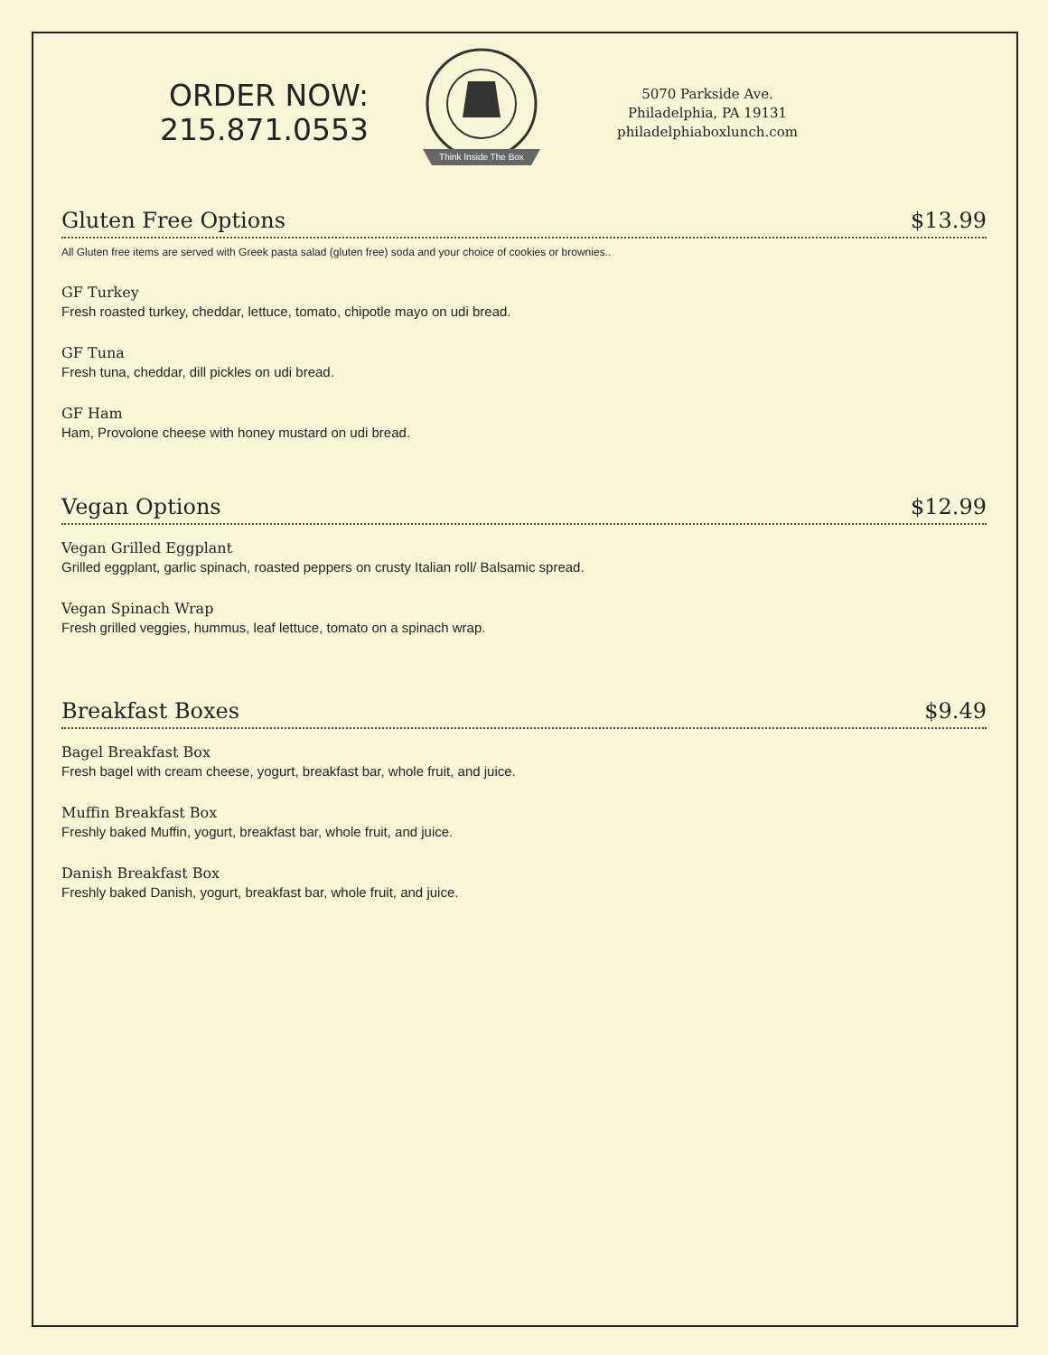ORDER NOW:
215.871.0553
Think Inside The Box
5070 Parkside Ave.
Philadelphia, PA 19131
philadelphiaboxlunch.com
Gluten Free Options $13.99
All Gluten free items are served with Greek pasta salad (gluten free) soda and your choice of cookies or brownies..
GF Turkey
Fresh roasted turkey, cheddar, lettuce, tomato, chipotle mayo on udi bread.
GF Tuna
Fresh tuna, cheddar, dill pickles on udi bread.
GF Ham
Ham, Provolone cheese with honey mustard on udi bread.
Vegan Options $12.99
Vegan Grilled Eggplant
Grilled eggplant, garlic spinach, roasted peppers on crusty Italian roll/ Balsamic spread.
Vegan Spinach Wrap
Fresh grilled veggies, hummus, leaf lettuce, tomato on a spinach wrap.
Breakfast Boxes $9.49
Bagel Breakfast Box
Fresh bagel with cream cheese, yogurt, breakfast bar, whole fruit, and juice.
Muffin Breakfast Box
Freshly baked Muffin, yogurt, breakfast bar, whole fruit, and juice.
Danish Breakfast Box
Freshly baked Danish, yogurt, breakfast bar, whole fruit, and juice.